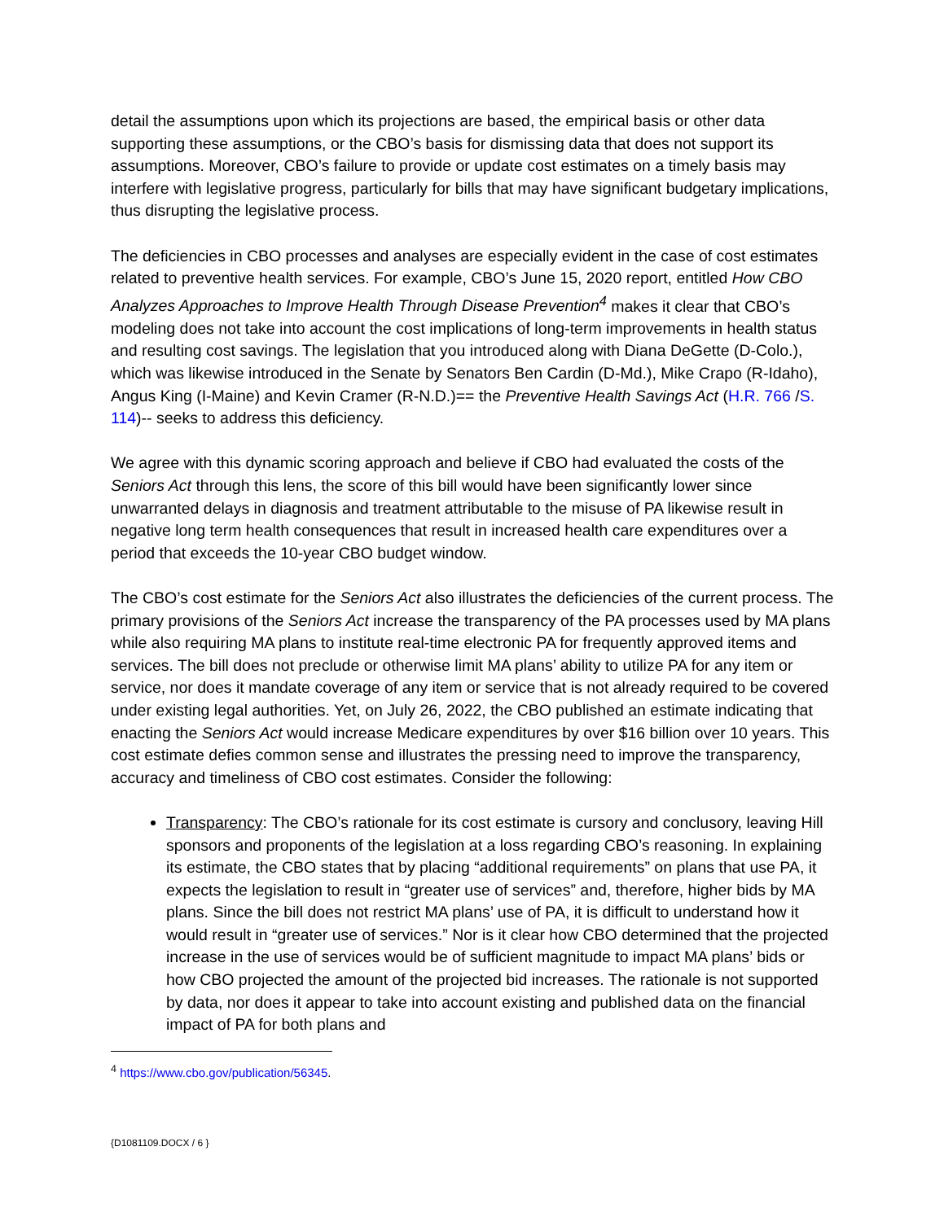detail the assumptions upon which its projections are based, the empirical basis or other data supporting these assumptions, or the CBO’s basis for dismissing data that does not support its assumptions. Moreover, CBO’s failure to provide or update cost estimates on a timely basis may interfere with legislative progress, particularly for bills that may have significant budgetary implications, thus disrupting the legislative process.
The deficiencies in CBO processes and analyses are especially evident in the case of cost estimates related to preventive health services. For example, CBO’s June 15, 2020 report, entitled How CBO Analyzes Approaches to Improve Health Through Disease Prevention<sup>4</sup> makes it clear that CBO’s modeling does not take into account the cost implications of long-term improvements in health status and resulting cost savings. The legislation that you introduced along with Diana DeGette (D-Colo.), which was likewise introduced in the Senate by Senators Ben Cardin (D-Md.), Mike Crapo (R-Idaho), Angus King (I-Maine) and Kevin Cramer (R-N.D.)== the Preventive Health Savings Act (H.R. 766 /S. 114)-- seeks to address this deficiency.
We agree with this dynamic scoring approach and believe if CBO had evaluated the costs of the Seniors Act through this lens, the score of this bill would have been significantly lower since unwarranted delays in diagnosis and treatment attributable to the misuse of PA likewise result in negative long term health consequences that result in increased health care expenditures over a period that exceeds the 10-year CBO budget window.
The CBO’s cost estimate for the Seniors Act also illustrates the deficiencies of the current process. The primary provisions of the Seniors Act increase the transparency of the PA processes used by MA plans while also requiring MA plans to institute real-time electronic PA for frequently approved items and services. The bill does not preclude or otherwise limit MA plans’ ability to utilize PA for any item or service, nor does it mandate coverage of any item or service that is not already required to be covered under existing legal authorities. Yet, on July 26, 2022, the CBO published an estimate indicating that enacting the Seniors Act would increase Medicare expenditures by over $16 billion over 10 years. This cost estimate defies common sense and illustrates the pressing need to improve the transparency, accuracy and timeliness of CBO cost estimates. Consider the following:
Transparency: The CBO’s rationale for its cost estimate is cursory and conclusory, leaving Hill sponsors and proponents of the legislation at a loss regarding CBO’s reasoning. In explaining its estimate, the CBO states that by placing “additional requirements” on plans that use PA, it expects the legislation to result in “greater use of services” and, therefore, higher bids by MA plans. Since the bill does not restrict MA plans’ use of PA, it is difficult to understand how it would result in “greater use of services.” Nor is it clear how CBO determined that the projected increase in the use of services would be of sufficient magnitude to impact MA plans’ bids or how CBO projected the amount of the projected bid increases. The rationale is not supported by data, nor does it appear to take into account existing and published data on the financial impact of PA for both plans and
<sup>4</sup> https://www.cbo.gov/publication/56345.
{D1081109.DOCX / 6 }